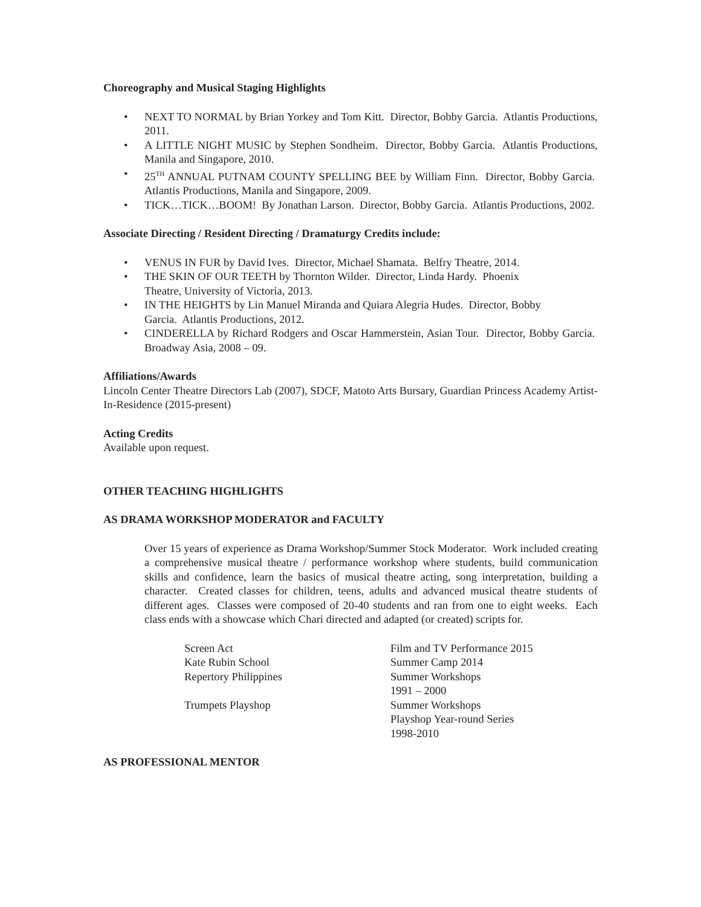Choreography and Musical Staging Highlights
• NEXT TO NORMAL by Brian Yorkey and Tom Kitt. Director, Bobby Garcia. Atlantis Productions, 2011.
• A LITTLE NIGHT MUSIC by Stephen Sondheim. Director, Bobby Garcia. Atlantis Productions, Manila and Singapore, 2010.
• 25<sup>TH</sup> ANNUAL PUTNAM COUNTY SPELLING BEE by William Finn. Director, Bobby Garcia. Atlantis Productions, Manila and Singapore, 2009.
• TICK…TICK…BOOM! By Jonathan Larson. Director, Bobby Garcia. Atlantis Productions, 2002.
Associate Directing / Resident Directing / Dramaturgy Credits include:
• VENUS IN FUR by David Ives. Director, Michael Shamata. Belfry Theatre, 2014.
• THE SKIN OF OUR TEETH by Thornton Wilder. Director, Linda Hardy. Phoenix
Theatre, University of Victoria, 2013.
• IN THE HEIGHTS by Lin Manuel Miranda and Quiara Alegria Hudes. Director, Bobby
Garcia. Atlantis Productions, 2012.
• CINDERELLA by Richard Rodgers and Oscar Hammerstein, Asian Tour. Director, Bobby Garcia. Broadway Asia, 2008 – 09.
Affiliations/Awards
Lincoln Center Theatre Directors Lab (2007), SDCF, Matoto Arts Bursary, Guardian Princess Academy Artist-In-Residence (2015-present)
Acting Credits
Available upon request.
OTHER TEACHING HIGHLIGHTS
AS DRAMA WORKSHOP MODERATOR and FACULTY
Over 15 years of experience as Drama Workshop/Summer Stock Moderator. Work included creating a comprehensive musical theatre / performance workshop where students, build communication skills and confidence, learn the basics of musical theatre acting, song interpretation, building a character. Created classes for children, teens, adults and advanced musical theatre students of different ages. Classes were composed of 20-40 students and ran from one to eight weeks. Each class ends with a showcase which Chari directed and adapted (or created) scripts for.
| Screen Act | Film and TV Performance 2015 |
| Kate Rubin School | Summer Camp 2014 |
| Repertory Philippines | Summer Workshops 1991 – 2000 |
| Trumpets Playshop | Summer Workshops Playshop Year-round Series 1998-2010 |
AS PROFESSIONAL MENTOR